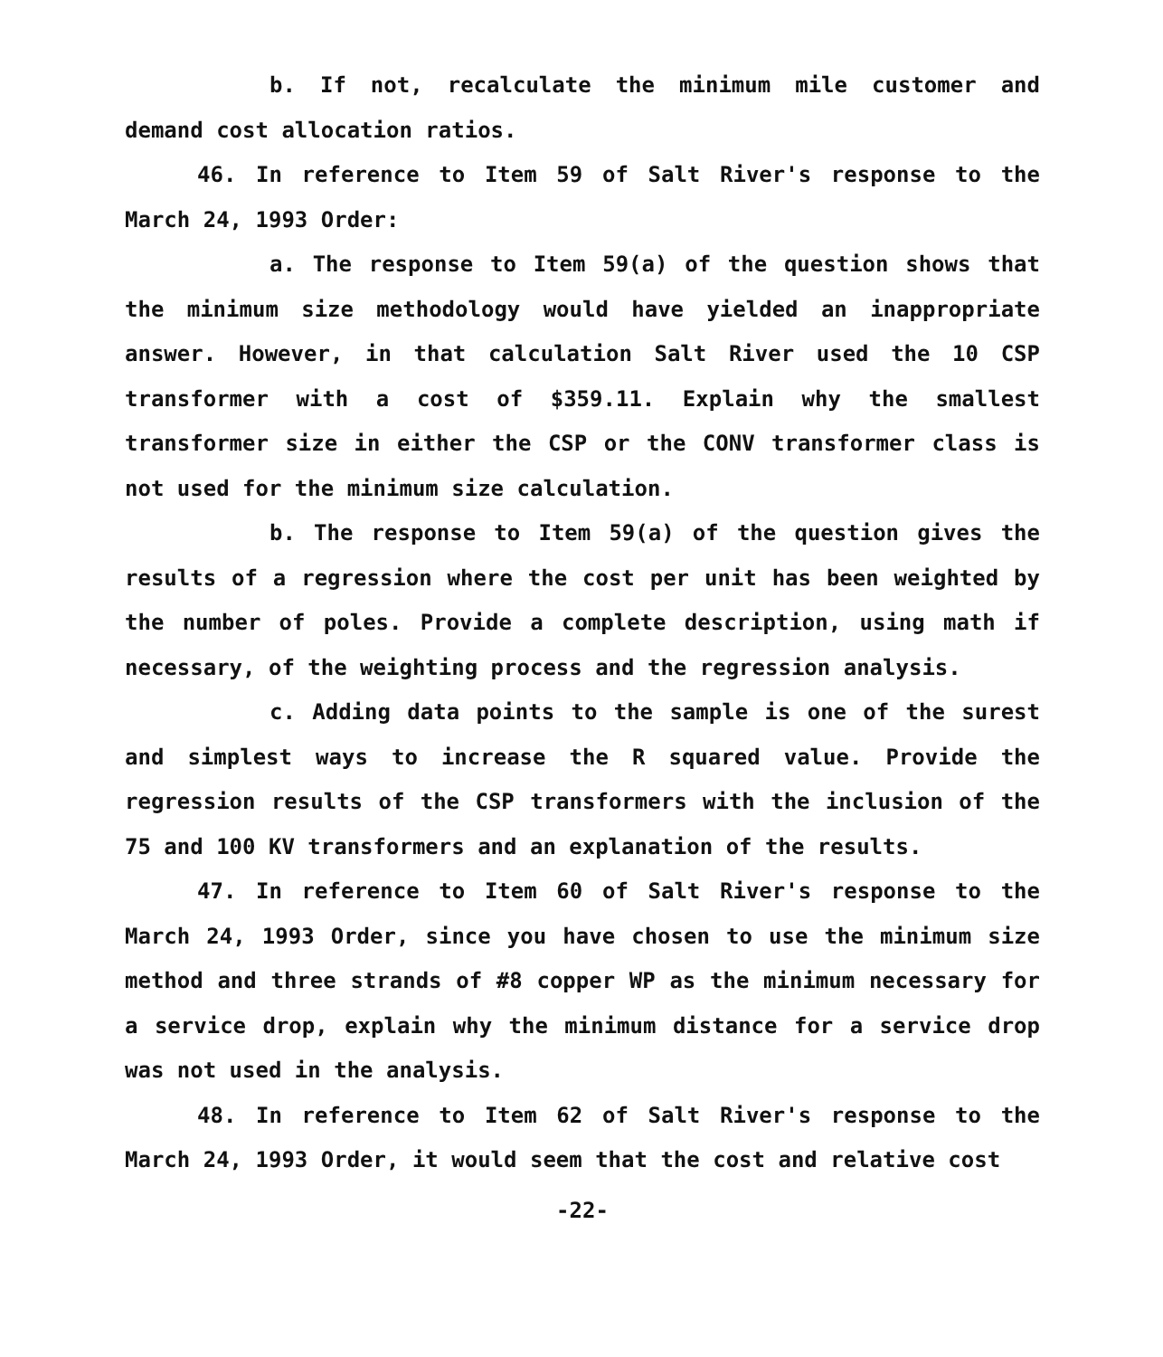b. If not, recalculate the minimum mile customer and demand cost allocation ratios.
46. In reference to Item 59 of Salt River's response to the March 24, 1993 Order:
a. The response to Item 59(a) of the question shows that the minimum size methodology would have yielded an inappropriate answer. However, in that calculation Salt River used the 10 CSP transformer with a cost of $359.11. Explain why the smallest transformer size in either the CSP or the CONV transformer class is not used for the minimum size calculation.
b. The response to Item 59(a) of the question gives the results of a regression where the cost per unit has been weighted by the number of poles. Provide a complete description, using math if necessary, of the weighting process and the regression analysis.
c. Adding data points to the sample is one of the surest and simplest ways to increase the R squared value. Provide the regression results of the CSP transformers with the inclusion of the 75 and 100 KV transformers and an explanation of the results.
47. In reference to Item 60 of Salt River's response to the March 24, 1993 Order, since you have chosen to use the minimum size method and three strands of #8 copper WP as the minimum necessary for a service drop, explain why the minimum distance for a service drop was not used in the analysis.
48. In reference to Item 62 of Salt River's response to the March 24, 1993 Order, it would seem that the cost and relative cost
-22-